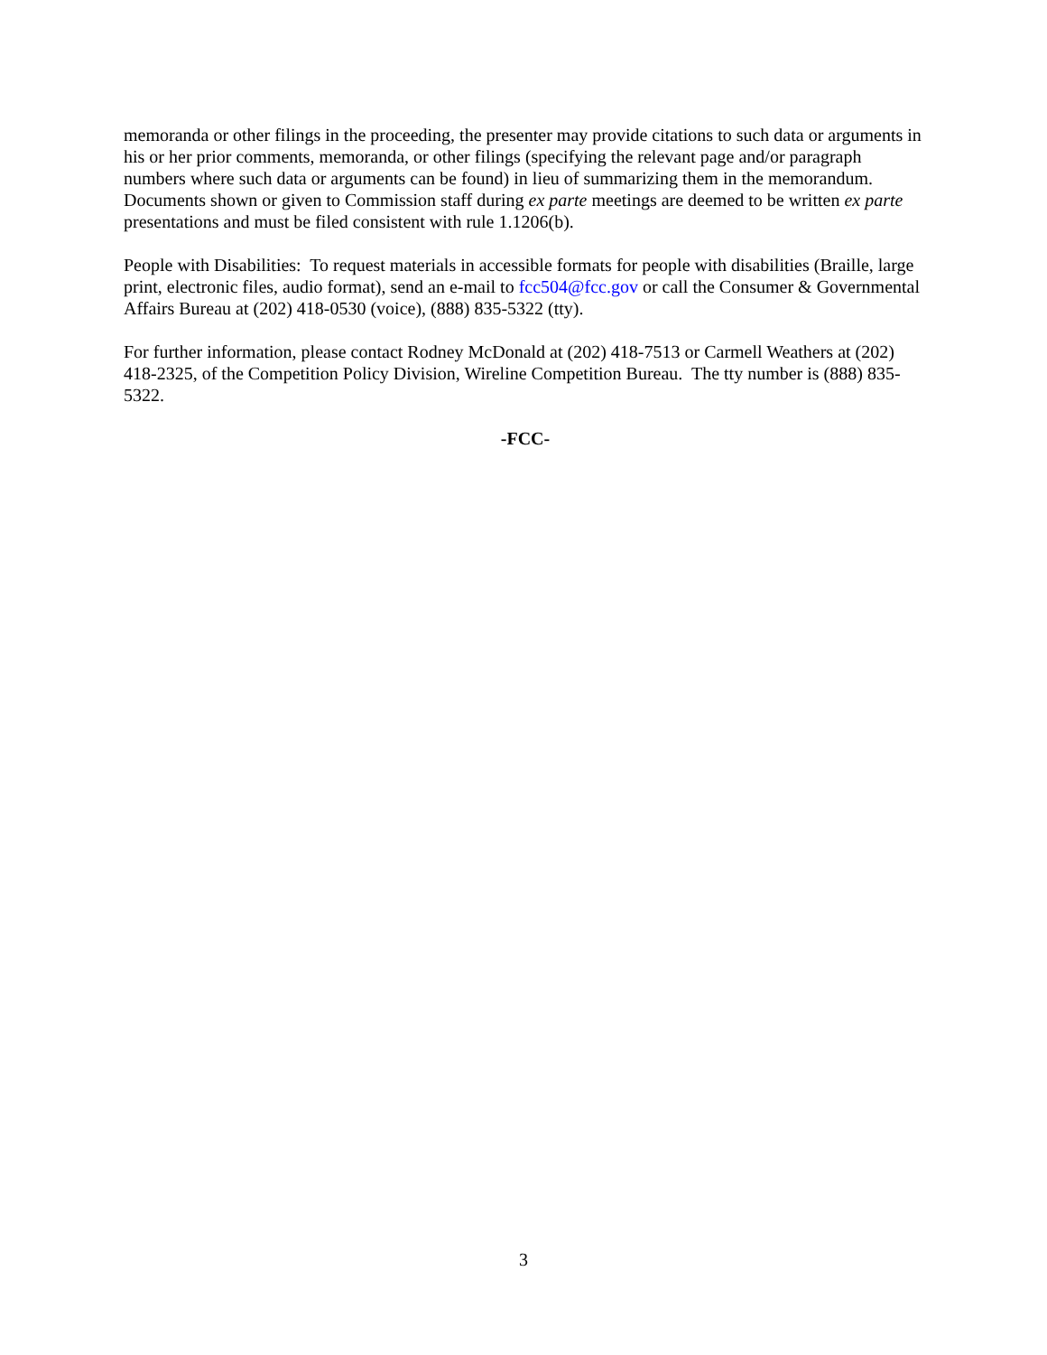memoranda or other filings in the proceeding, the presenter may provide citations to such data or arguments in his or her prior comments, memoranda, or other filings (specifying the relevant page and/or paragraph numbers where such data or arguments can be found) in lieu of summarizing them in the memorandum. Documents shown or given to Commission staff during ex parte meetings are deemed to be written ex parte presentations and must be filed consistent with rule 1.1206(b).
People with Disabilities: To request materials in accessible formats for people with disabilities (Braille, large print, electronic files, audio format), send an e-mail to fcc504@fcc.gov or call the Consumer & Governmental Affairs Bureau at (202) 418-0530 (voice), (888) 835-5322 (tty).
For further information, please contact Rodney McDonald at (202) 418-7513 or Carmell Weathers at (202) 418-2325, of the Competition Policy Division, Wireline Competition Bureau. The tty number is (888) 835-5322.
-FCC-
3